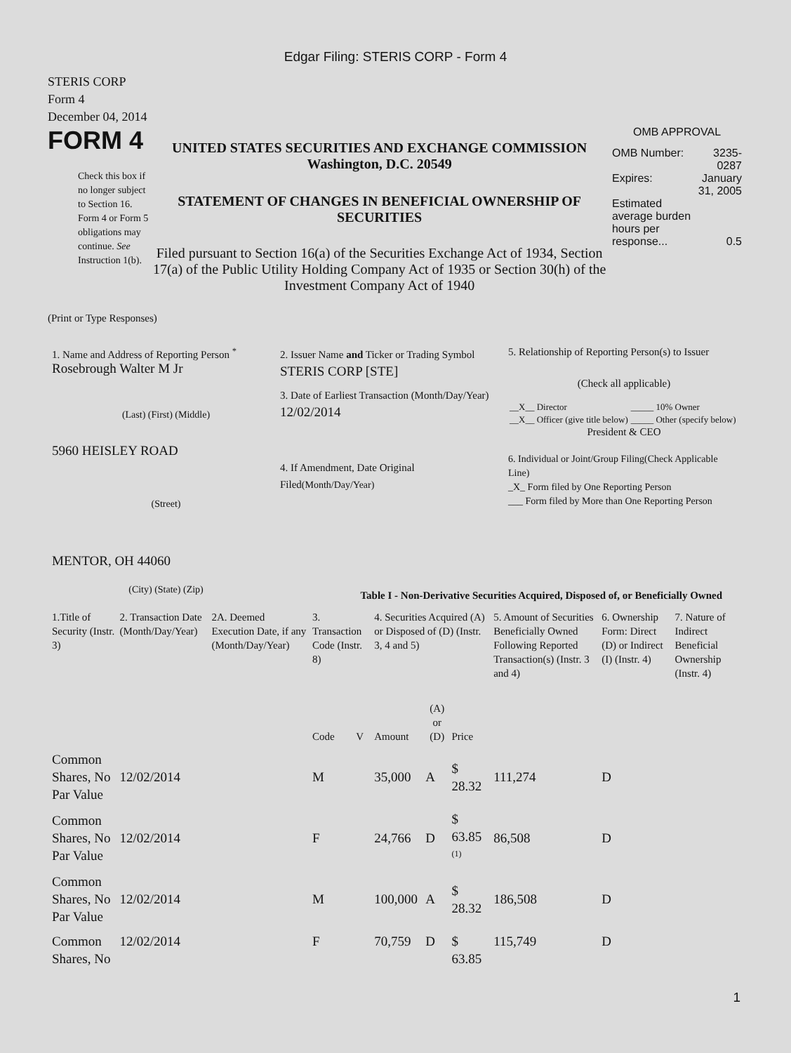Edgar Filing: STERIS CORP - Form 4
STERIS CORP
Form 4
December 04, 2014
FORM 4
Check this box if no longer subject to Section 16. Form 4 or Form 5 obligations may continue. See Instruction 1(b).
UNITED STATES SECURITIES AND EXCHANGE COMMISSION
Washington, D.C. 20549
STATEMENT OF CHANGES IN BENEFICIAL OWNERSHIP OF SECURITIES
Filed pursuant to Section 16(a) of the Securities Exchange Act of 1934, Section 17(a) of the Public Utility Holding Company Act of 1935 or Section 30(h) of the Investment Company Act of 1940
OMB APPROVAL
| OMB Number: | 3235-0287 |
| Expires: | January 31, 2005 |
| Estimated average burden hours per response... | 0.5 |
(Print or Type Responses)
1. Name and Address of Reporting Person <sup>*</sup>
Rosebrough Walter M Jr
(Last) (First) (Middle)
5960 HEISLEY ROAD
(Street)
MENTOR, OH 44060
(City) (State) (Zip)
2. Issuer Name and Ticker or Trading Symbol
STERIS CORP [STE]
3. Date of Earliest Transaction (Month/Day/Year)
12/02/2014
4. If Amendment, Date Original Filed(Month/Day/Year)
5. Relationship of Reporting Person(s) to Issuer
(Check all applicable)
| __X__ Director | _____ 10% Owner |
| __X__ Officer (give title below) | _____ Other (specify below) |
President & CEO
6. Individual or Joint/Group Filing(Check Applicable Line)
_X_ Form filed by One Reporting Person
___ Form filed by More than One Reporting Person
Table I - Non-Derivative Securities Acquired, Disposed of, or Beneficially Owned
| 1.Title of Security (Instr. 3) | 2. Transaction Date (Month/Day/Year) | 2A. Deemed Execution Date, if any (Month/Day/Year) | 3. Transaction Code (Instr. 8) | | 4. Securities Acquired (A) or Disposed of (D) (Instr. 3, 4 and 5) | | | 5. Amount of Securities Beneficially Owned Following Reported Transaction(s) (Instr. 3 and 4) | 6. Ownership Form: Direct (D) or Indirect (I) (Instr. 4) | 7. Nature of Indirect Beneficial Ownership (Instr. 4) |
| | | | Code | V | Amount | (A) or (D) | Price | | | |
| Common Shares, No Par Value | 12/02/2014 | | M | | 35,000 | A | $ 28.32 | 111,274 | D | |
| Common Shares, No Par Value | 12/02/2014 | | F | | 24,766 | D | $ 63.85 <sup>(1)</sup> | 86,508 | D | |
| Common Shares, No Par Value | 12/02/2014 | | M | | 100,000 | A | $ 28.32 | 186,508 | D | |
| Common Shares, No | 12/02/2014 | | F | | 70,759 | D | $ 63.85 | 115,749 | D | |
1